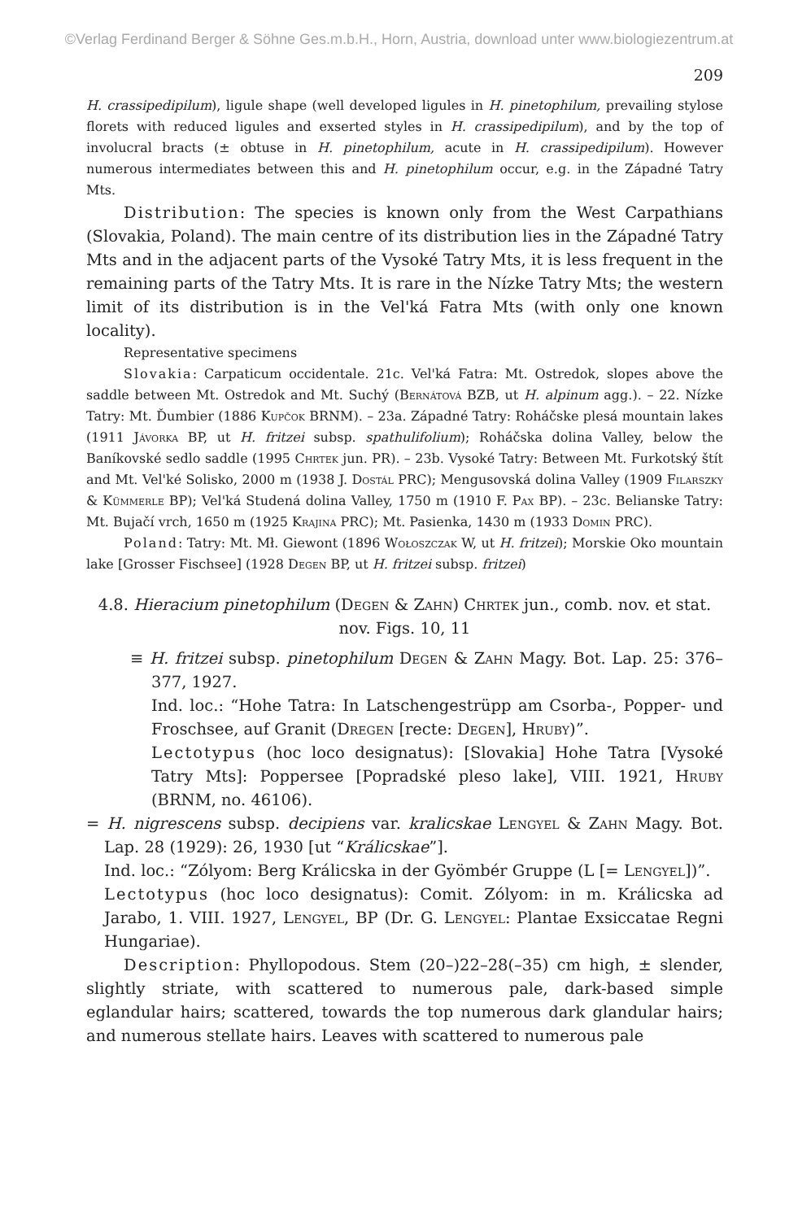©Verlag Ferdinand Berger & Söhne Ges.m.b.H., Horn, Austria, download unter www.biologiezentrum.at
209
H. crassipedipilum), ligule shape (well developed ligules in H. pinetophilum, prevailing stylose florets with reduced ligules and exserted styles in H. crassipedipilum), and by the top of involucral bracts (± obtuse in H. pinetophilum, acute in H. crassipedipilum). However numerous intermediates between this and H. pinetophilum occur, e.g. in the Západné Tatry Mts.
Distribution: The species is known only from the West Carpathians (Slovakia, Poland). The main centre of its distribution lies in the Západné Tatry Mts and in the adjacent parts of the Vysoké Tatry Mts, it is less frequent in the remaining parts of the Tatry Mts. It is rare in the Nízke Tatry Mts; the western limit of its distribution is in the Vel'ká Fatra Mts (with only one known locality).
Representative specimens
Slovakia: Carpaticum occidentale. 21c. Vel'ká Fatra: Mt. Ostredok, slopes above the saddle between Mt. Ostredok and Mt. Suchý (Bernátová BZB, ut H. alpinum agg.). – 22. Nízke Tatry: Mt. Ďumbier (1886 Kupčok BRNM). – 23a. Západné Tatry: Roháčske plesá mountain lakes (1911 Jávorka BP, ut H. fritzei subsp. spathulifolium); Roháčska dolina Valley, below the Baníkovské sedlo saddle (1995 Chrtek jun. PR). – 23b. Vysoké Tatry: Between Mt. Furkotský štít and Mt. Vel'ké Solisko, 2000 m (1938 J. Dostál PRC); Mengusovská dolina Valley (1909 Filarszky & Kümmerle BP); Vel'ká Studená dolina Valley, 1750 m (1910 F. Pax BP). – 23c. Belianske Tatry: Mt. Bujačí vrch, 1650 m (1925 Krajina PRC); Mt. Pasienka, 1430 m (1933 Domin PRC).
Poland: Tatry: Mt. Mł. Giewont (1896 Wołoszczak W, ut H. fritzei); Morskie Oko mountain lake [Grosser Fischsee] (1928 Degen BP, ut H. fritzei subsp. fritzei)
4.8. Hieracium pinetophilum (Degen & Zahn) Chrtek jun., comb. nov. et stat. nov. Figs. 10, 11
≡ H. fritzei subsp. pinetophilum Degen & Zahn Magy. Bot. Lap. 25: 376–377, 1927.
Ind. loc.: “Hohe Tatra: In Latschengestrüpp am Csorba-, Popper- und Froschsee, auf Granit (Dregen [recte: Degen], Hruby)”.
Lectotypus (hoc loco designatus): [Slovakia] Hohe Tatra [Vysoké Tatry Mts]: Poppersee [Popradské pleso lake], VIII. 1921, Hruby (BRNM, no. 46106).
= H. nigrescens subsp. decipiens var. kralicskae Lengyel & Zahn Magy. Bot. Lap. 28 (1929): 26, 1930 [ut “Králicskae”].
Ind. loc.: “Zólyom: Berg Králicska in der Gyömbér Gruppe (L [= Lengyel])”.
Lectotypus (hoc loco designatus): Comit. Zólyom: in m. Králicska ad Jarabo, 1. VIII. 1927, Lengyel, BP (Dr. G. Lengyel: Plantae Exsiccatae Regni Hungariae).
Description: Phyllopodous. Stem (20–)22–28(–35) cm high, ± slender, slightly striate, with scattered to numerous pale, dark-based simple eglandular hairs; scattered, towards the top numerous dark glandular hairs; and numerous stellate hairs. Leaves with scattered to numerous pale